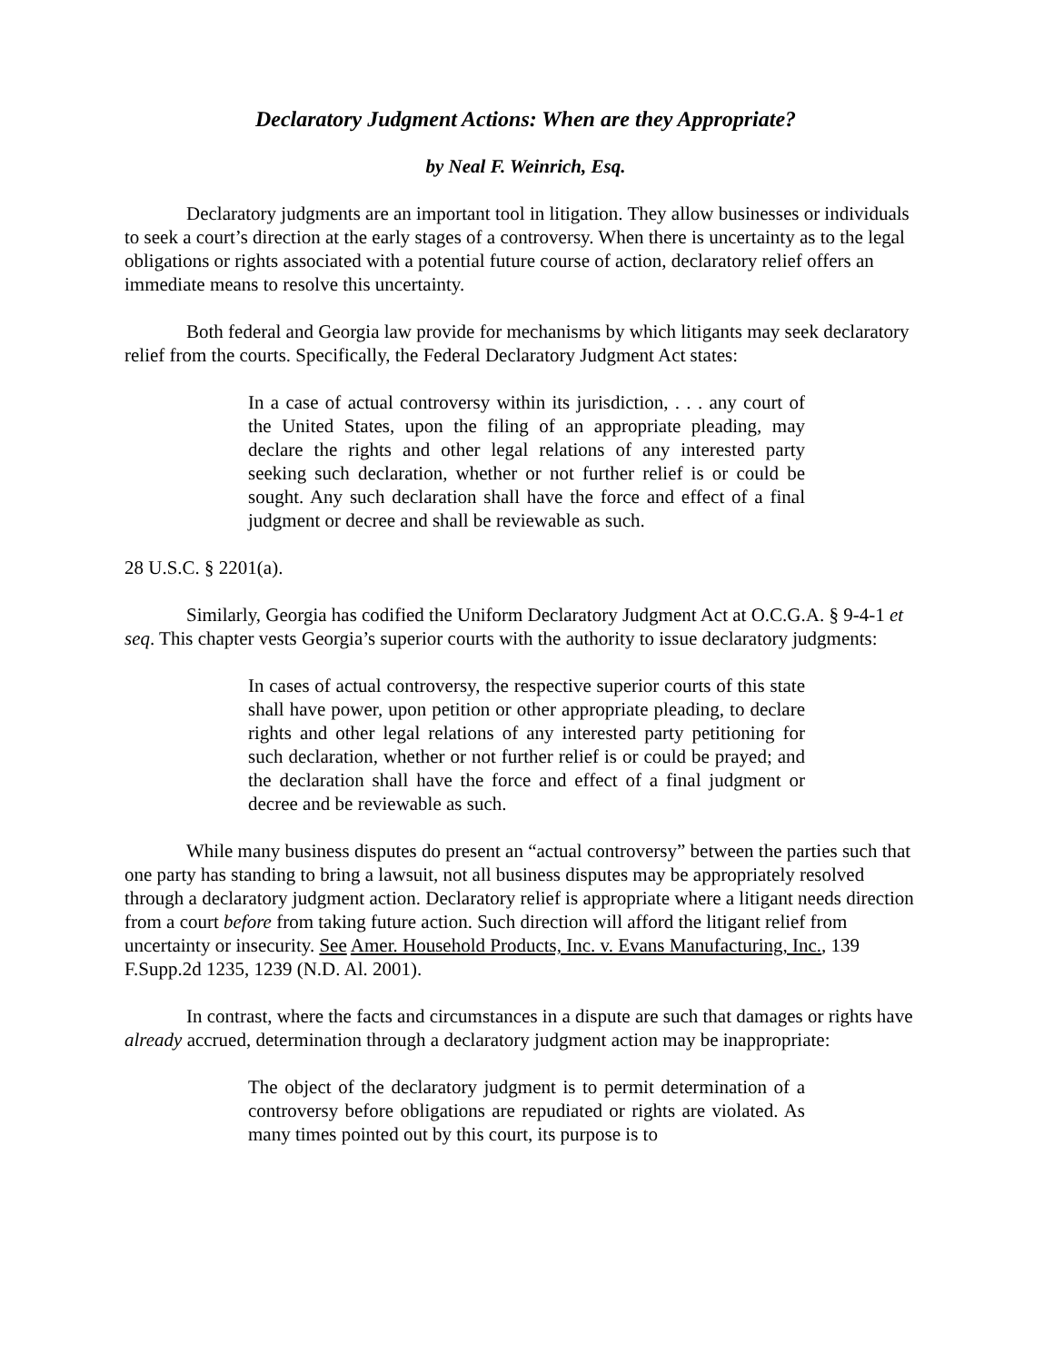Declaratory Judgment Actions: When are they Appropriate?
by Neal F. Weinrich, Esq.
Declaratory judgments are an important tool in litigation. They allow businesses or individuals to seek a court’s direction at the early stages of a controversy. When there is uncertainty as to the legal obligations or rights associated with a potential future course of action, declaratory relief offers an immediate means to resolve this uncertainty.
Both federal and Georgia law provide for mechanisms by which litigants may seek declaratory relief from the courts. Specifically, the Federal Declaratory Judgment Act states:
In a case of actual controversy within its jurisdiction, . . . any court of the United States, upon the filing of an appropriate pleading, may declare the rights and other legal relations of any interested party seeking such declaration, whether or not further relief is or could be sought. Any such declaration shall have the force and effect of a final judgment or decree and shall be reviewable as such.
28 U.S.C. § 2201(a).
Similarly, Georgia has codified the Uniform Declaratory Judgment Act at O.C.G.A. § 9-4-1 et seq. This chapter vests Georgia’s superior courts with the authority to issue declaratory judgments:
In cases of actual controversy, the respective superior courts of this state shall have power, upon petition or other appropriate pleading, to declare rights and other legal relations of any interested party petitioning for such declaration, whether or not further relief is or could be prayed; and the declaration shall have the force and effect of a final judgment or decree and be reviewable as such.
While many business disputes do present an “actual controversy” between the parties such that one party has standing to bring a lawsuit, not all business disputes may be appropriately resolved through a declaratory judgment action. Declaratory relief is appropriate where a litigant needs direction from a court before from taking future action. Such direction will afford the litigant relief from uncertainty or insecurity. See Amer. Household Products, Inc. v. Evans Manufacturing, Inc., 139 F.Supp.2d 1235, 1239 (N.D. Al. 2001).
In contrast, where the facts and circumstances in a dispute are such that damages or rights have already accrued, determination through a declaratory judgment action may be inappropriate:
The object of the declaratory judgment is to permit determination of a controversy before obligations are repudiated or rights are violated. As many times pointed out by this court, its purpose is to